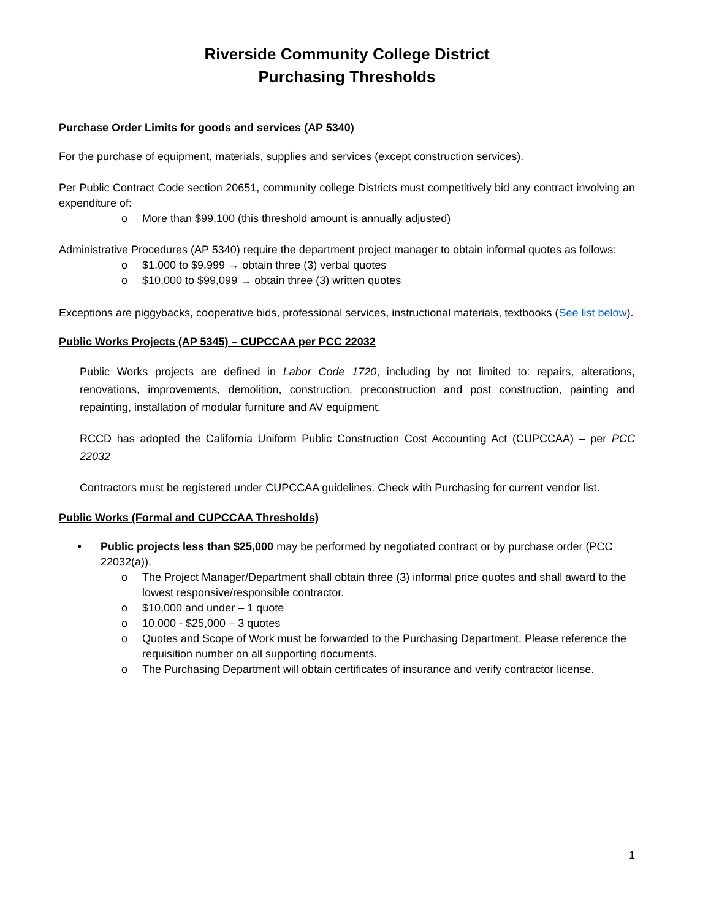Riverside Community College District
Purchasing Thresholds
Purchase Order Limits for goods and services (AP 5340)
For the purchase of equipment, materials, supplies and services (except construction services).
Per Public Contract Code section 20651, community college Districts must competitively bid any contract involving an expenditure of:
o More than $99,100 (this threshold amount is annually adjusted)
Administrative Procedures (AP 5340) require the department project manager to obtain informal quotes as follows:
o $1,000 to $9,999 → obtain three (3) verbal quotes
o $10,000 to $99,099 → obtain three (3) written quotes
Exceptions are piggybacks, cooperative bids, professional services, instructional materials, textbooks (See list below).
Public Works Projects (AP 5345) – CUPCCAA per PCC 22032
Public Works projects are defined in Labor Code 1720, including by not limited to: repairs, alterations, renovations, improvements, demolition, construction, preconstruction and post construction, painting and repainting, installation of modular furniture and AV equipment.
RCCD has adopted the California Uniform Public Construction Cost Accounting Act (CUPCCAA) – per PCC 22032
Contractors must be registered under CUPCCAA guidelines. Check with Purchasing for current vendor list.
Public Works (Formal and CUPCCAA Thresholds)
• Public projects less than $25,000 may be performed by negotiated contract or by purchase order (PCC 22032(a)).
o The Project Manager/Department shall obtain three (3) informal price quotes and shall award to the lowest responsive/responsible contractor.
o $10,000 and under – 1 quote
o 10,000 - $25,000 – 3 quotes
o Quotes and Scope of Work must be forwarded to the Purchasing Department. Please reference the requisition number on all supporting documents.
o The Purchasing Department will obtain certificates of insurance and verify contractor license.
1